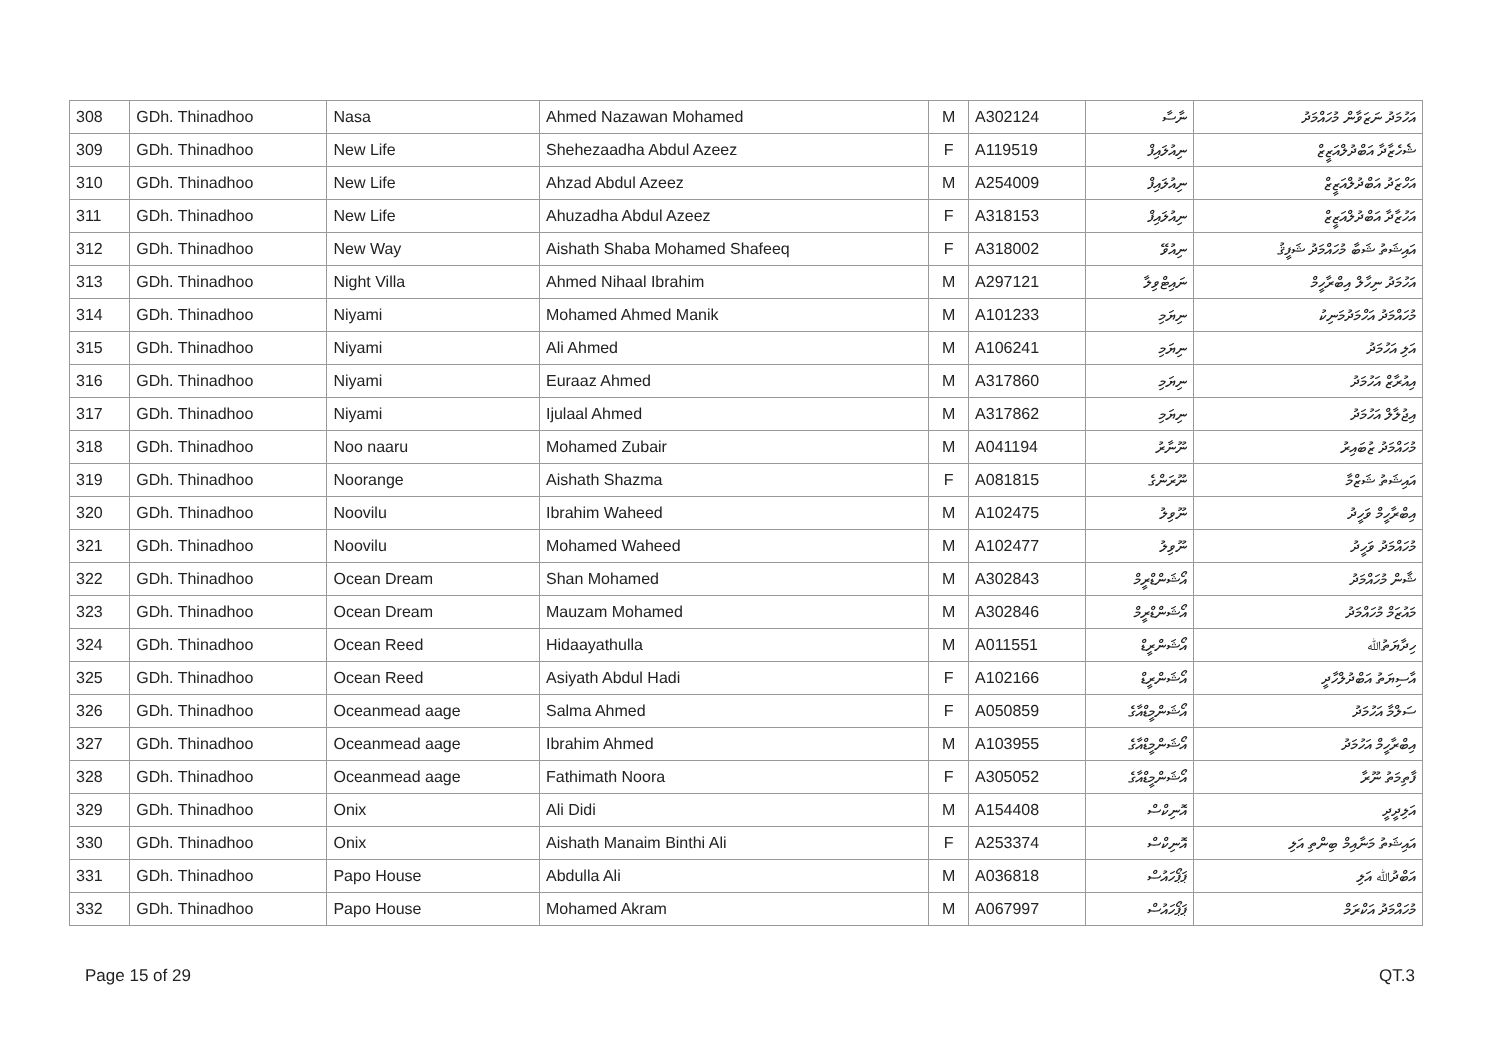| 308 | GDh. Thinadhoo | Nasa | Ahmed Nazawan Mohamed | M | A302124 | ނާސާ | އަހުމަދު ނަޒަވާން މުހައްމަދު |
| 309 | GDh. Thinadhoo | New Life | Shehezaadha Abdul Azeez | F | A119519 | ނިއުލައިފް | ޝެހެޒާދާ އަބްދުލްއަޒީޒް |
| 310 | GDh. Thinadhoo | New Life | Ahzad Abdul Azeez | M | A254009 | ނިއުލައިފް | އަހްޒަދު އަބްދުލްއަޒީޒް |
| 311 | GDh. Thinadhoo | New Life | Ahuzadha Abdul Azeez | F | A318153 | ނިއުލައިފް | އަހުޒާދާ އަބްދުލްއަޒީޒް |
| 312 | GDh. Thinadhoo | New Way | Aishath Shaba Mohamed Shafeeq | F | A318002 | ނިއުވޭ | އައިޝަތު ޝަބާ މުހައްމަދު ޝަފީޤު |
| 313 | GDh. Thinadhoo | Night Villa | Ahmed Nihaal Ibrahim | M | A297121 | ނައިޓްވިލާ | އަހުމަދު ނިހާލް އިބްރާހީމް |
| 314 | GDh. Thinadhoo | Niyami | Mohamed Ahmed Manik | M | A101233 | ނިޔަމި | މުހައްމަދު އަހްމަދުމަނިކު |
| 315 | GDh. Thinadhoo | Niyami | Ali Ahmed | M | A106241 | ނިޔަމި | އަލި އަހުމަދު |
| 316 | GDh. Thinadhoo | Niyami | Euraaz Ahmed | M | A317860 | ނިޔަމި | އިއުރާޒް އަހުމަދު |
| 317 | GDh. Thinadhoo | Niyami | Ijulaal Ahmed | M | A317862 | ނިޔަމި | އިޖުލާލް އަހުމަދު |
| 318 | GDh. Thinadhoo | Noo naaru | Mohamed Zubair | M | A041194 | ނޫނާރު | މުހައްމަދު ޒުބައިރު |
| 319 | GDh. Thinadhoo | Noorange | Aishath Shazma | F | A081815 | ނޫރަންގެ | އައިޝަތު ޝަޒްމާ |
| 320 | GDh. Thinadhoo | Noovilu | Ibrahim Waheed | M | A102475 | ނޫވިލު | އިބްރާހީމް ވަހީދު |
| 321 | GDh. Thinadhoo | Noovilu | Mohamed Waheed | M | A102477 | ނޫވިލު | މުހައްމަދު ވަހީދު |
| 322 | GDh. Thinadhoo | Ocean Dream | Shan Mohamed | M | A302843 | އޯޝަންޑްރީމް | ޝާން މުހައްމަދު |
| 323 | GDh. Thinadhoo | Ocean Dream | Mauzam Mohamed | M | A302846 | އޯޝަންޑްރީމް | މައުޒަމް މުހައްމަދު |
| 324 | GDh. Thinadhoo | Ocean Reed | Hidaayathulla | M | A011551 | އޯޝަންރީޑް | ހިދާޔަތުﷲ |
| 325 | GDh. Thinadhoo | Ocean Reed | Asiyath Abdul Hadi | F | A102166 | އޯޝަންރީޑް | އާސިޔަތު އަބްދުލްހާދީ |
| 326 | GDh. Thinadhoo | Oceanmead aage | Salma Ahmed | F | A050859 | އޯޝަންމީޑްއާގެ | ސަލްމާ އަހުމަދު |
| 327 | GDh. Thinadhoo | Oceanmead aage | Ibrahim Ahmed | M | A103955 | އޯޝަންމީޑްއާގެ | އިބްރާހީމް އަހުމަދު |
| 328 | GDh. Thinadhoo | Oceanmead aage | Fathimath Noora | F | A305052 | އޯޝަންމީޑްއާގެ | ފާތިމަތު ނޫރާ |
| 329 | GDh. Thinadhoo | Onix | Ali Didi | M | A154408 | އޮނިކްސް | އަލިދީދީ |
| 330 | GDh. Thinadhoo | Onix | Aishath Manaim Binthi Ali | F | A253374 | އޮނިކްސް | އައިޝަތު މަނާއިމް ބިންތި އަލި |
| 331 | GDh. Thinadhoo | Papo House | Abdulla Ali | M | A036818 | ޕަޕޯހައުސް | އަބްދުﷲ އަލި |
| 332 | GDh. Thinadhoo | Papo House | Mohamed Akram | M | A067997 | ޕަޕޯހައުސް | މުހައްމަދު އަކްރަމް |
Page 15 of 29 QT.3